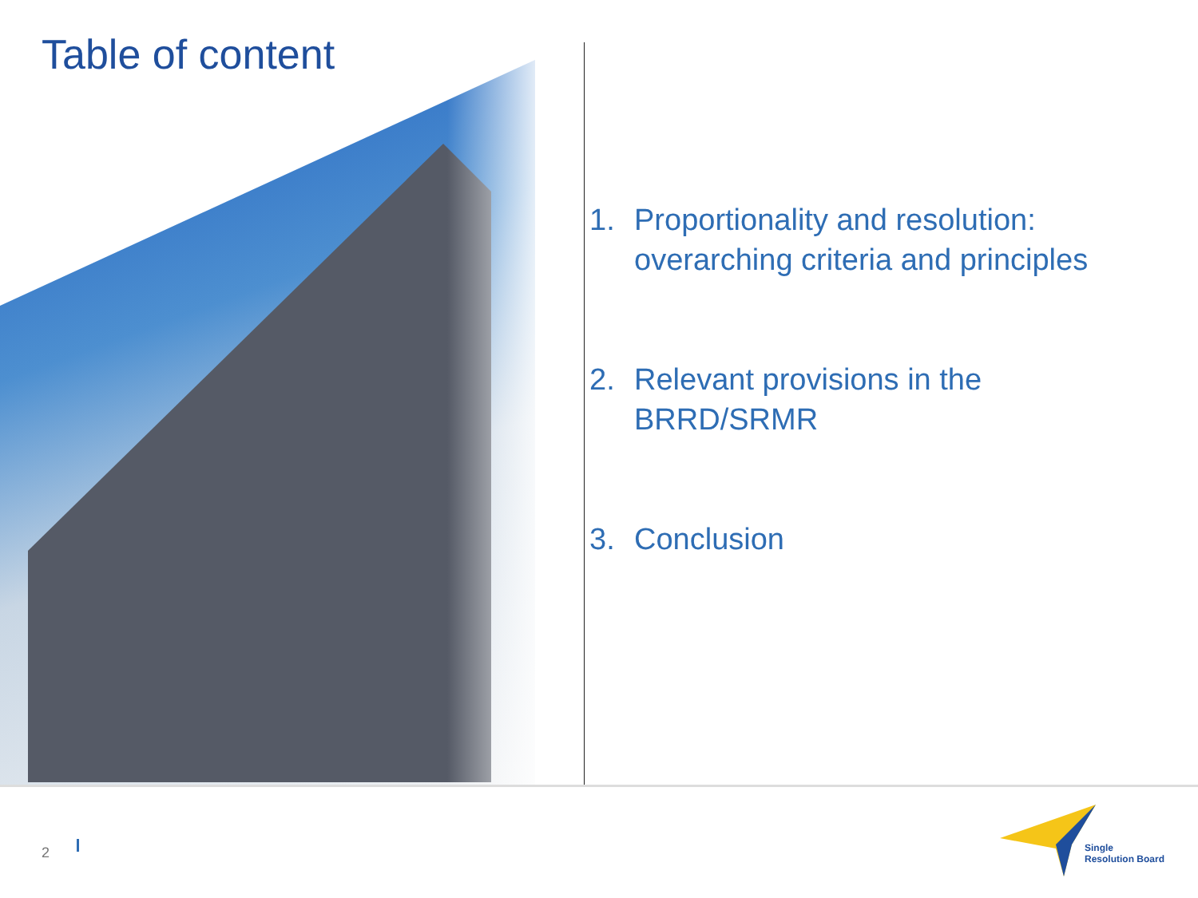Table of content
1. Proportionality and resolution: overarching criteria and principles
2. Relevant provisions in the BRRD/SRMR
3. Conclusion
2
Single
Resolution Board